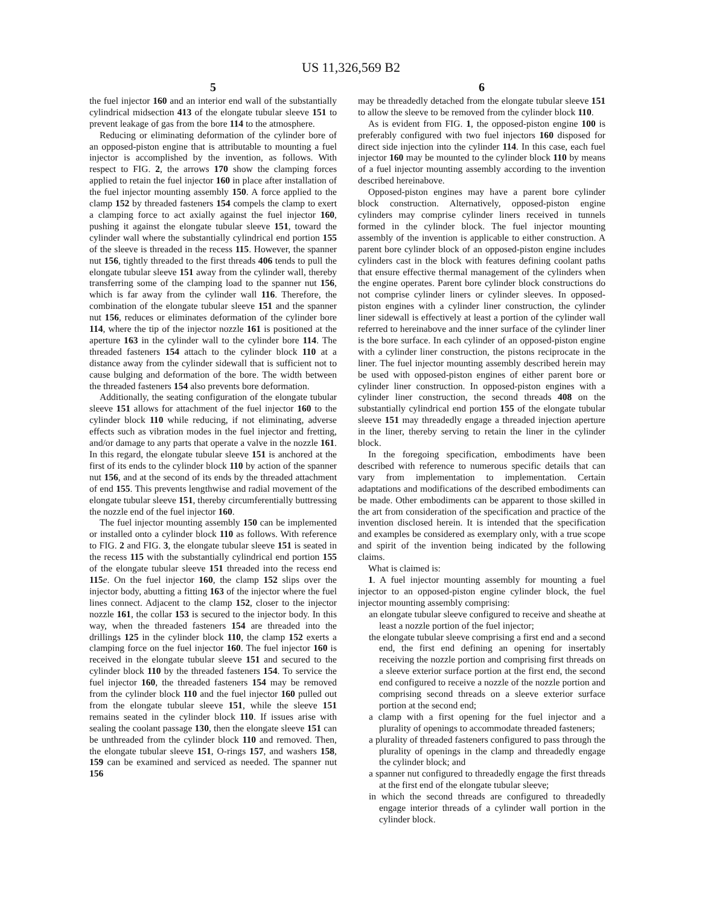US 11,326,569 B2
5
the fuel injector 160 and an interior end wall of the substantially cylindrical midsection 413 of the elongate tubular sleeve 151 to prevent leakage of gas from the bore 114 to the atmosphere.
Reducing or eliminating deformation of the cylinder bore of an opposed-piston engine that is attributable to mounting a fuel injector is accomplished by the invention, as follows. With respect to FIG. 2, the arrows 170 show the clamping forces applied to retain the fuel injector 160 in place after installation of the fuel injector mounting assembly 150. A force applied to the clamp 152 by threaded fasteners 154 compels the clamp to exert a clamping force to act axially against the fuel injector 160, pushing it against the elongate tubular sleeve 151, toward the cylinder wall where the substantially cylindrical end portion 155 of the sleeve is threaded in the recess 115. However, the spanner nut 156, tightly threaded to the first threads 406 tends to pull the elongate tubular sleeve 151 away from the cylinder wall, thereby transferring some of the clamping load to the spanner nut 156, which is far away from the cylinder wall 116. Therefore, the combination of the elongate tubular sleeve 151 and the spanner nut 156, reduces or eliminates deformation of the cylinder bore 114, where the tip of the injector nozzle 161 is positioned at the aperture 163 in the cylinder wall to the cylinder bore 114. The threaded fasteners 154 attach to the cylinder block 110 at a distance away from the cylinder sidewall that is sufficient not to cause bulging and deformation of the bore. The width between the threaded fasteners 154 also prevents bore deformation.
Additionally, the seating configuration of the elongate tubular sleeve 151 allows for attachment of the fuel injector 160 to the cylinder block 110 while reducing, if not eliminating, adverse effects such as vibration modes in the fuel injector and fretting, and/or damage to any parts that operate a valve in the nozzle 161. In this regard, the elongate tubular sleeve 151 is anchored at the first of its ends to the cylinder block 110 by action of the spanner nut 156, and at the second of its ends by the threaded attachment of end 155. This prevents lengthwise and radial movement of the elongate tubular sleeve 151, thereby circumferentially buttressing the nozzle end of the fuel injector 160.
The fuel injector mounting assembly 150 can be implemented or installed onto a cylinder block 110 as follows. With reference to FIG. 2 and FIG. 3, the elongate tubular sleeve 151 is seated in the recess 115 with the substantially cylindrical end portion 155 of the elongate tubular sleeve 151 threaded into the recess end 115 e. On the fuel injector 160, the clamp 152 slips over the injector body, abutting a fitting 163 of the injector where the fuel lines connect. Adjacent to the clamp 152, closer to the injector nozzle 161, the collar 153 is secured to the injector body. In this way, when the threaded fasteners 154 are threaded into the drillings 125 in the cylinder block 110, the clamp 152 exerts a clamping force on the fuel injector 160. The fuel injector 160 is received in the elongate tubular sleeve 151 and secured to the cylinder block 110 by the threaded fasteners 154. To service the fuel injector 160, the threaded fasteners 154 may be removed from the cylinder block 110 and the fuel injector 160 pulled out from the elongate tubular sleeve 151, while the sleeve 151 remains seated in the cylinder block 110. If issues arise with sealing the coolant passage 130, then the elongate sleeve 151 can be unthreaded from the cylinder block 110 and removed. Then, the elongate tubular sleeve 151, O-rings 157, and washers 158, 159 can be examined and serviced as needed. The spanner nut 156
6
may be threadedly detached from the elongate tubular sleeve 151 to allow the sleeve to be removed from the cylinder block 110.
As is evident from FIG. 1, the opposed-piston engine 100 is preferably configured with two fuel injectors 160 disposed for direct side injection into the cylinder 114. In this case, each fuel injector 160 may be mounted to the cylinder block 110 by means of a fuel injector mounting assembly according to the invention described hereinabove.
Opposed-piston engines may have a parent bore cylinder block construction. Alternatively, opposed-piston engine cylinders may comprise cylinder liners received in tunnels formed in the cylinder block. The fuel injector mounting assembly of the invention is applicable to either construction. A parent bore cylinder block of an opposed-piston engine includes cylinders cast in the block with features defining coolant paths that ensure effective thermal management of the cylinders when the engine operates. Parent bore cylinder block constructions do not comprise cylinder liners or cylinder sleeves. In opposed-piston engines with a cylinder liner construction, the cylinder liner sidewall is effectively at least a portion of the cylinder wall referred to hereinabove and the inner surface of the cylinder liner is the bore surface. In each cylinder of an opposed-piston engine with a cylinder liner construction, the pistons reciprocate in the liner. The fuel injector mounting assembly described herein may be used with opposed-piston engines of either parent bore or cylinder liner construction. In opposed-piston engines with a cylinder liner construction, the second threads 408 on the substantially cylindrical end portion 155 of the elongate tubular sleeve 151 may threadedly engage a threaded injection aperture in the liner, thereby serving to retain the liner in the cylinder block.
In the foregoing specification, embodiments have been described with reference to numerous specific details that can vary from implementation to implementation. Certain adaptations and modifications of the described embodiments can be made. Other embodiments can be apparent to those skilled in the art from consideration of the specification and practice of the invention disclosed herein. It is intended that the specification and examples be considered as exemplary only, with a true scope and spirit of the invention being indicated by the following claims.
What is claimed is:
1. A fuel injector mounting assembly for mounting a fuel injector to an opposed-piston engine cylinder block, the fuel injector mounting assembly comprising:
an elongate tubular sleeve configured to receive and sheathe at least a nozzle portion of the fuel injector;
the elongate tubular sleeve comprising a first end and a second end, the first end defining an opening for insertably receiving the nozzle portion and comprising first threads on a sleeve exterior surface portion at the first end, the second end configured to receive a nozzle of the nozzle portion and comprising second threads on a sleeve exterior surface portion at the second end;
a clamp with a first opening for the fuel injector and a plurality of openings to accommodate threaded fasteners;
a plurality of threaded fasteners configured to pass through the plurality of openings in the clamp and threadedly engage the cylinder block; and
a spanner nut configured to threadedly engage the first threads at the first end of the elongate tubular sleeve;
in which the second threads are configured to threadedly engage interior threads of a cylinder wall portion in the cylinder block.